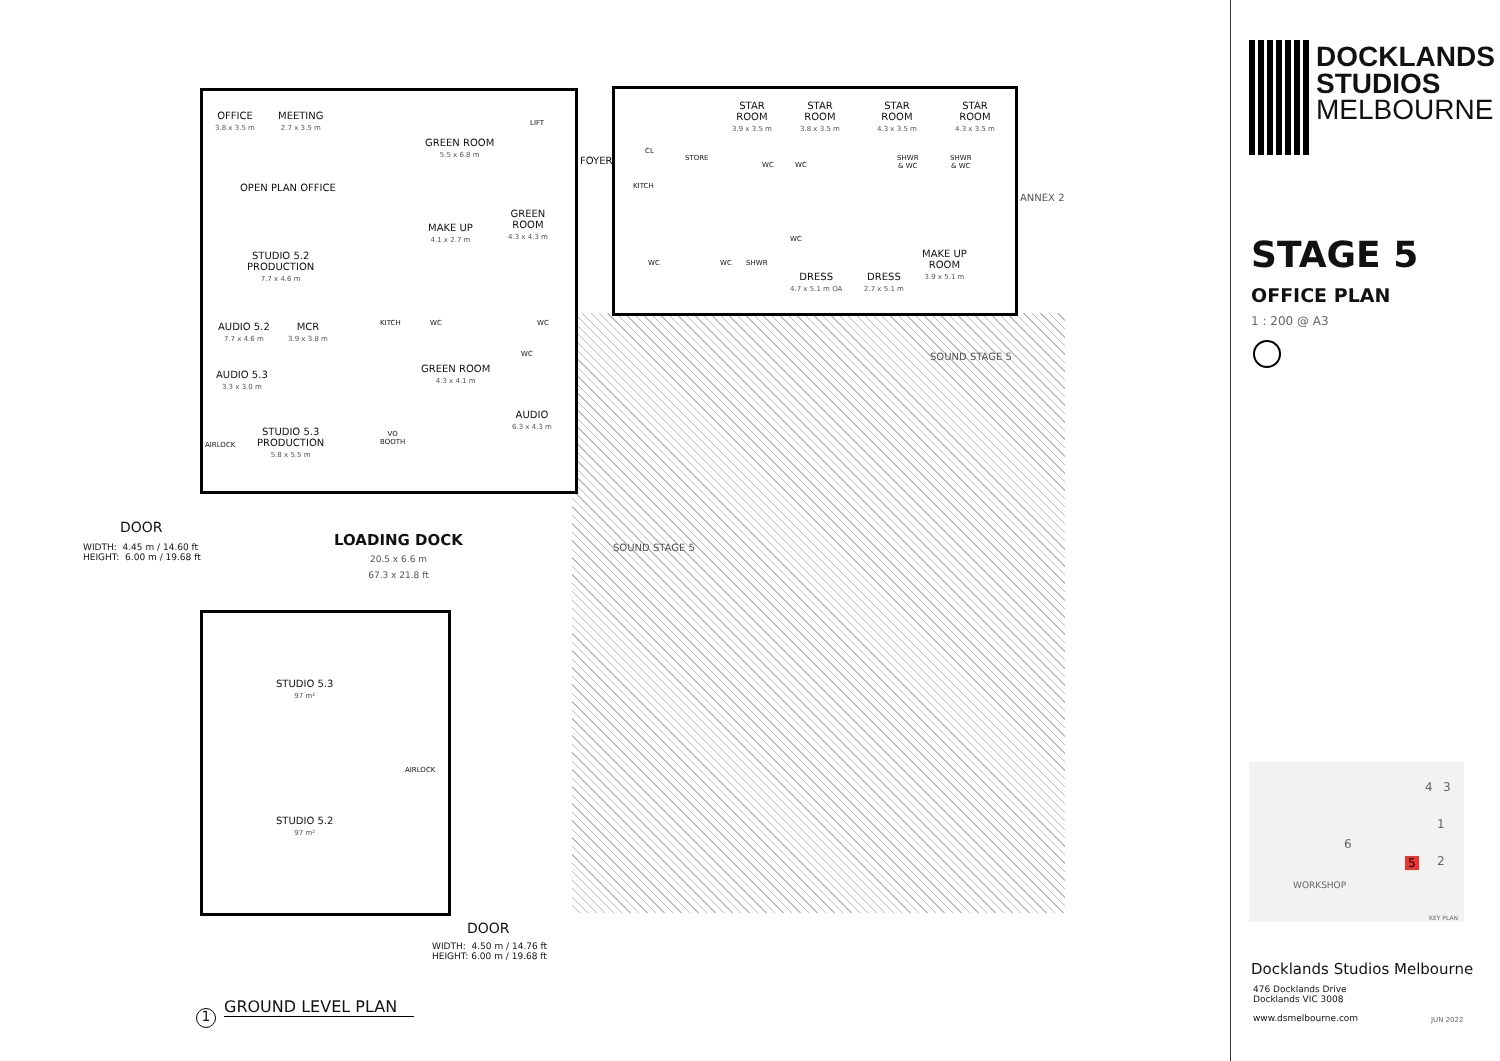OFFICE
3.8 x 3.5 m
MEETING
2.7 x 3.5 m
OPEN PLAN OFFICE
STUDIO 5.2
PRODUCTION
7.7 x 4.6 m
AUDIO 5.2
7.7 x 4.6 m
MCR
3.9 x 3.8 m
AUDIO 5.3
3.3 x 3.0 m
STUDIO 5.3
PRODUCTION
5.8 x 5.5 m
AIRLOCK
GREEN ROOM
5.5 x 6.8 m
LIFT
FOYER
CL
STORE
KITCH
MAKE UP
4.1 x 2.7 m
GREEN
ROOM
4.3 x 4.3 m
KITCH WC WC
WC
GREEN ROOM
4.3 x 4.1 m
AUDIO
6.3 x 4.3 m
VO
BOOTH
STAR
ROOM
3.9 x 3.5 m
STAR
ROOM
3.8 x 3.5 m
STAR
ROOM
4.3 x 3.5 m
STAR
ROOM
4.3 x 3.5 m
WC WC
SHWR
& WC
SHWR
& WC
ANNEX 2
WC WC SHWR
WC
DRESS
4.7 x 5.1 m OA
DRESS
2.7 x 5.1 m
MAKE UP
ROOM
3.9 x 5.1 m
SOUND STAGE 5
SOUND STAGE 5
DOOR
WIDTH: 4.45 m / 14.60 ft
HEIGHT: 6.00 m / 19.68 ft
LOADING DOCK
20.5 x 6.6 m
67.3 x 21.8 ft
STUDIO 5.3
97 m²
AIRLOCK
STUDIO 5.2
97 m²
DOOR
WIDTH: 4.50 m / 14.76 ft
HEIGHT: 6.00 m / 19.68 ft
1 GROUND LEVEL PLAN
DOCKLANDS
STUDIOS
MELBOURNE
STAGE 5
OFFICE PLAN
1 : 200 @ A3
4 3
1
6
5 2
WORKSHOP
KEY PLAN
Docklands Studios Melbourne
476 Docklands Drive
Docklands VIC 3008
www.dsmelbourne.com JUN 2022